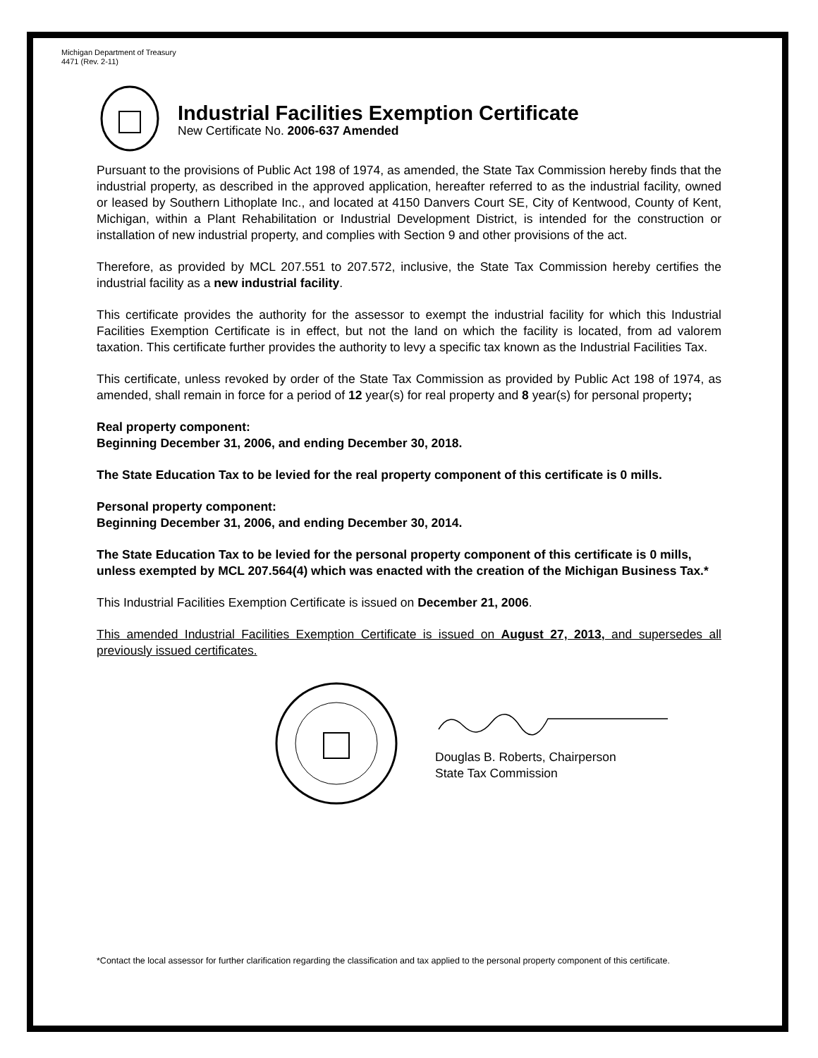Michigan Department of Treasury
4471 (Rev. 2-11)
Industrial Facilities Exemption Certificate
New Certificate No. 2006-637 Amended
Pursuant to the provisions of Public Act 198 of 1974, as amended, the State Tax Commission hereby finds that the industrial property, as described in the approved application, hereafter referred to as the industrial facility, owned or leased by Southern Lithoplate Inc., and located at 4150 Danvers Court SE, City of Kentwood, County of Kent, Michigan, within a Plant Rehabilitation or Industrial Development District, is intended for the construction or installation of new industrial property, and complies with Section 9 and other provisions of the act.
Therefore, as provided by MCL 207.551 to 207.572, inclusive, the State Tax Commission hereby certifies the industrial facility as a new industrial facility.
This certificate provides the authority for the assessor to exempt the industrial facility for which this Industrial Facilities Exemption Certificate is in effect, but not the land on which the facility is located, from ad valorem taxation. This certificate further provides the authority to levy a specific tax known as the Industrial Facilities Tax.
This certificate, unless revoked by order of the State Tax Commission as provided by Public Act 198 of 1974, as amended, shall remain in force for a period of 12 year(s) for real property and 8 year(s) for personal property;
Real property component:
Beginning December 31, 2006, and ending December 30, 2018.
The State Education Tax to be levied for the real property component of this certificate is 0 mills.
Personal property component:
Beginning December 31, 2006, and ending December 30, 2014.
The State Education Tax to be levied for the personal property component of this certificate is 0 mills, unless exempted by MCL 207.564(4) which was enacted with the creation of the Michigan Business Tax.*
This Industrial Facilities Exemption Certificate is issued on December 21, 2006.
This amended Industrial Facilities Exemption Certificate is issued on August 27, 2013, and supersedes all previously issued certificates.
Douglas B. Roberts, Chairperson
State Tax Commission
*Contact the local assessor for further clarification regarding the classification and tax applied to the personal property component of this certificate.